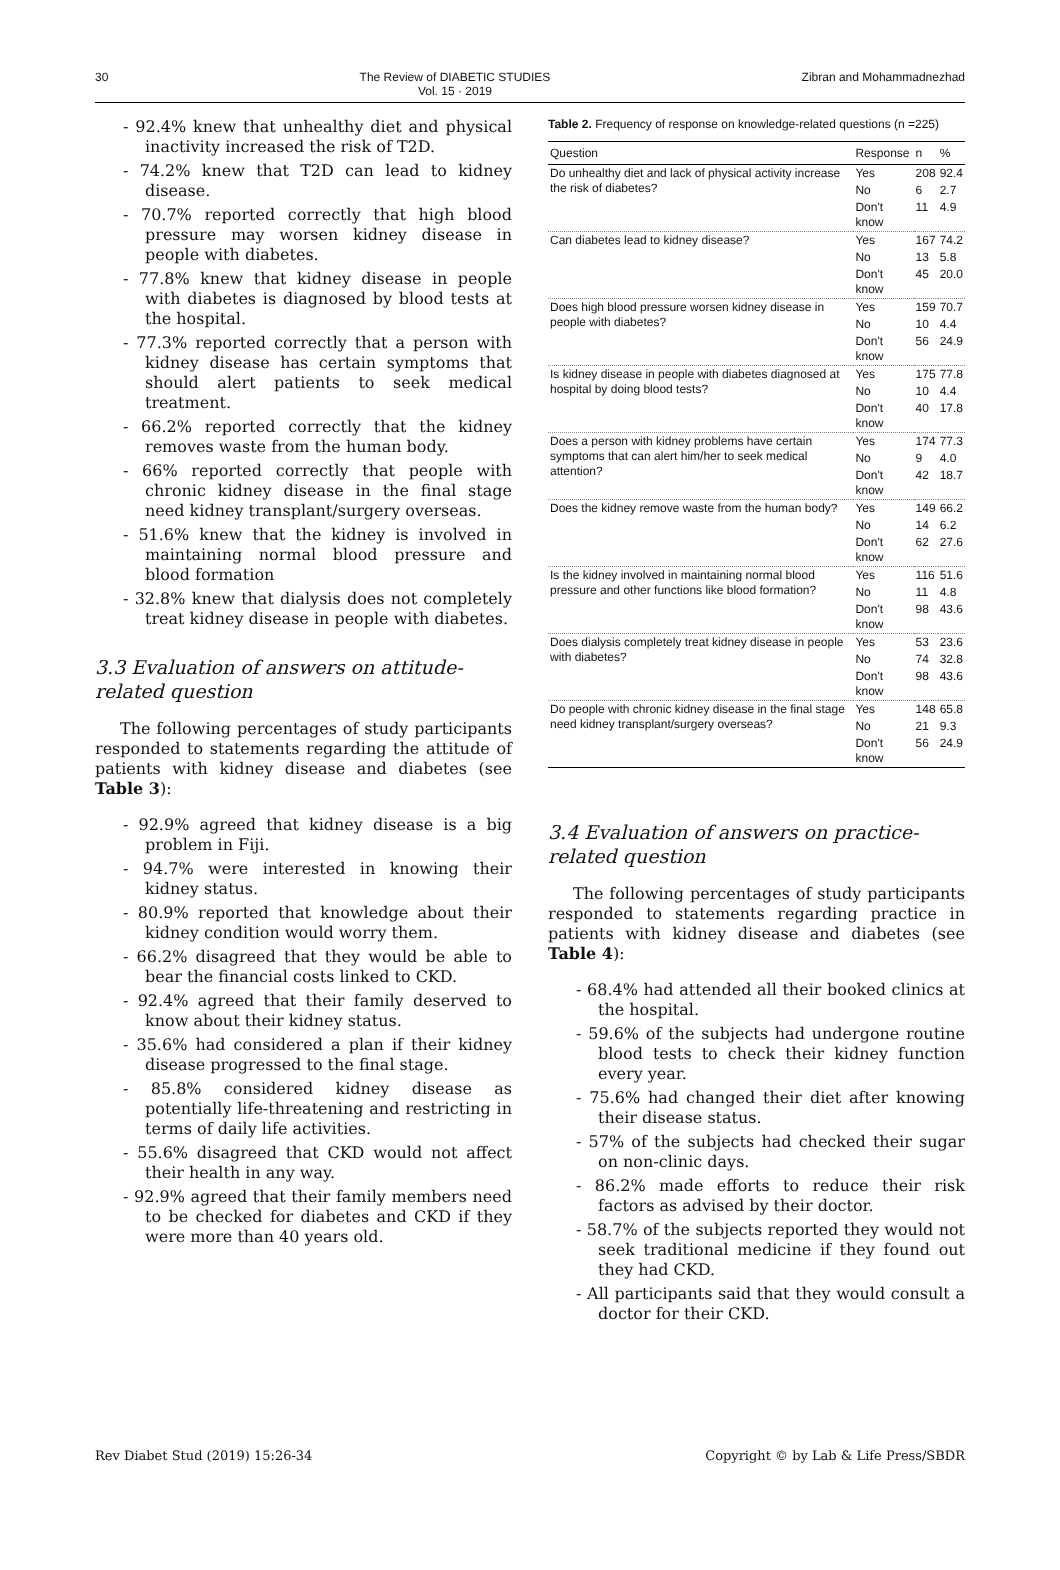30 The Review of DIABETIC STUDIES
Vol. 15 · 2019 Zibran and Mohammadnezhad
- 92.4% knew that unhealthy diet and physical inactivity increased the risk of T2D.
- 74.2% knew that T2D can lead to kidney disease.
- 70.7% reported correctly that high blood pressure may worsen kidney disease in people with diabetes.
- 77.8% knew that kidney disease in people with diabetes is diagnosed by blood tests at the hospital.
- 77.3% reported correctly that a person with kidney disease has certain symptoms that should alert patients to seek medical treatment.
- 66.2% reported correctly that the kidney removes waste from the human body.
- 66% reported correctly that people with chronic kidney disease in the final stage need kidney transplant/surgery overseas.
- 51.6% knew that the kidney is involved in maintaining normal blood pressure and blood formation
- 32.8% knew that dialysis does not completely treat kidney disease in people with diabetes.
3.3 Evaluation of answers on attitude-related question
The following percentages of study participants responded to statements regarding the attitude of patients with kidney disease and diabetes (see Table 3):
- 92.9% agreed that kidney disease is a big problem in Fiji.
- 94.7% were interested in knowing their kidney status.
- 80.9% reported that knowledge about their kidney condition would worry them.
- 66.2% disagreed that they would be able to bear the financial costs linked to CKD.
- 92.4% agreed that their family deserved to know about their kidney status.
- 35.6% had considered a plan if their kidney disease progressed to the final stage.
- 85.8% considered kidney disease as potentially life-threatening and restricting in terms of daily life activities.
- 55.6% disagreed that CKD would not affect their health in any way.
- 92.9% agreed that their family members need to be checked for diabetes and CKD if they were more than 40 years old.
Table 2. Frequency of response on knowledge-related questions (n =225)
| Question | Response | n | % |
| --- | --- | --- | --- |
| Do unhealthy diet and lack of physical activity increase the risk of diabetes? | Yes | 208 | 92.4 |
| | No | 6 | 2.7 |
| | Don't know | 11 | 4.9 |
| Can diabetes lead to kidney disease? | Yes | 167 | 74.2 |
| | No | 13 | 5.8 |
| | Don't know | 45 | 20.0 |
| Does high blood pressure worsen kidney disease in people with diabetes? | Yes | 159 | 70.7 |
| | No | 10 | 4.4 |
| | Don't know | 56 | 24.9 |
| Is kidney disease in people with diabetes diagnosed at hospital by doing blood tests? | Yes | 175 | 77.8 |
| | No | 10 | 4.4 |
| | Don't know | 40 | 17.8 |
| Does a person with kidney problems have certain symptoms that can alert him/her to seek medical attention? | Yes | 174 | 77.3 |
| | No | 9 | 4.0 |
| | Don't know | 42 | 18.7 |
| Does the kidney remove waste from the human body? | Yes | 149 | 66.2 |
| | No | 14 | 6.2 |
| | Don't know | 62 | 27.6 |
| Is the kidney involved in maintaining normal blood pressure and other functions like blood formation? | Yes | 116 | 51.6 |
| | No | 11 | 4.8 |
| | Don't know | 98 | 43.6 |
| Does dialysis completely treat kidney disease in people with diabetes? | Yes | 53 | 23.6 |
| | No | 74 | 32.8 |
| | Don't know | 98 | 43.6 |
| Do people with chronic kidney disease in the final stage need kidney transplant/surgery overseas? | Yes | 148 | 65.8 |
| | No | 21 | 9.3 |
| | Don't know | 56 | 24.9 |
3.4 Evaluation of answers on practice-related question
The following percentages of study participants responded to statements regarding practice in patients with kidney disease and diabetes (see Table 4):
- 68.4% had attended all their booked clinics at the hospital.
- 59.6% of the subjects had undergone routine blood tests to check their kidney function every year.
- 75.6% had changed their diet after knowing their disease status.
- 57% of the subjects had checked their sugar on non-clinic days.
- 86.2% made efforts to reduce their risk factors as advised by their doctor.
- 58.7% of the subjects reported they would not seek traditional medicine if they found out they had CKD.
- All participants said that they would consult a doctor for their CKD.
Rev Diabet Stud (2019) 15:26-34 Copyright © by Lab & Life Press/SBDR